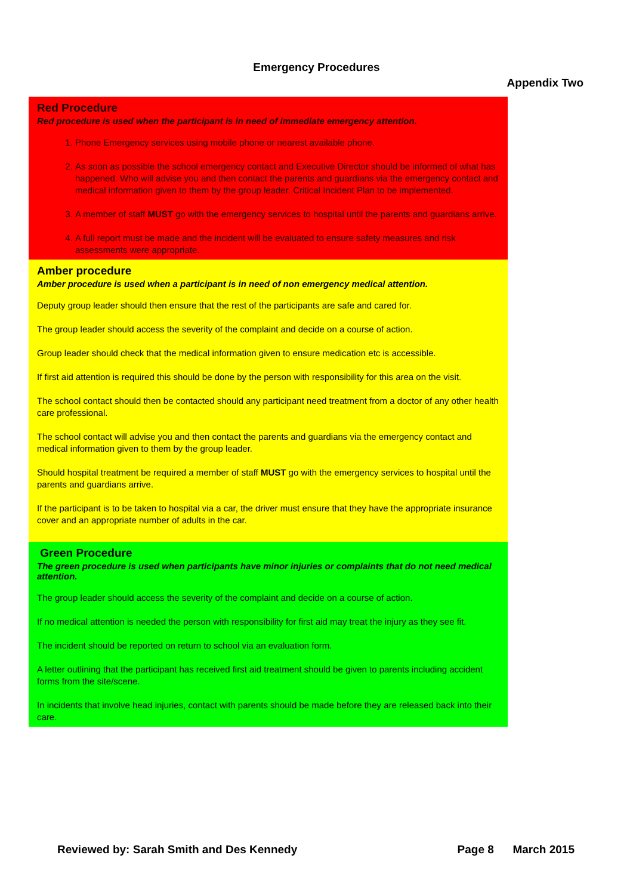Emergency Procedures
Appendix Two
Red Procedure
Red procedure is used when the participant is in need of immediate emergency attention.
1. Phone Emergency services using mobile phone or nearest available phone.
2. As soon as possible the school emergency contact and Executive Director should be informed of what has happened. Who will advise you and then contact the parents and guardians via the emergency contact and medical information given to them by the group leader. Critical Incident Plan to be implemented.
3. A member of staff MUST go with the emergency services to hospital until the parents and guardians arrive.
4. A full report must be made and the incident will be evaluated to ensure safety measures and risk assessments were appropriate.
Amber procedure
Amber procedure is used when a participant is in need of non emergency medical attention.
Deputy group leader should then ensure that the rest of the participants are safe and cared for.
The group leader should access the severity of the complaint and decide on a course of action.
Group leader should check that the medical information given to ensure medication etc is accessible.
If first aid attention is required this should be done by the person with responsibility for this area on the visit.
The school contact should then be contacted should any participant need treatment from a doctor of any other health care professional.
The school contact will advise you and then contact the parents and guardians via the emergency contact and medical information given to them by the group leader.
Should hospital treatment be required a member of staff MUST go with the emergency services to hospital until the parents and guardians arrive.
If the participant is to be taken to hospital via a car, the driver must ensure that they have the appropriate insurance cover and an appropriate number of adults in the car.
Green Procedure
The green procedure is used when participants have minor injuries or complaints that do not need medical attention.
The group leader should access the severity of the complaint and decide on a course of action.
If no medical attention is needed the person with responsibility for first aid may treat the injury as they see fit.
The incident should be reported on return to school via an evaluation form.
A letter outlining that the participant has received first aid treatment should be given to parents including accident forms from the site/scene.
In incidents that involve head injuries, contact with parents should be made before they are released back into their care.
Reviewed by: Sarah Smith and Des Kennedy Page 8 March 2015